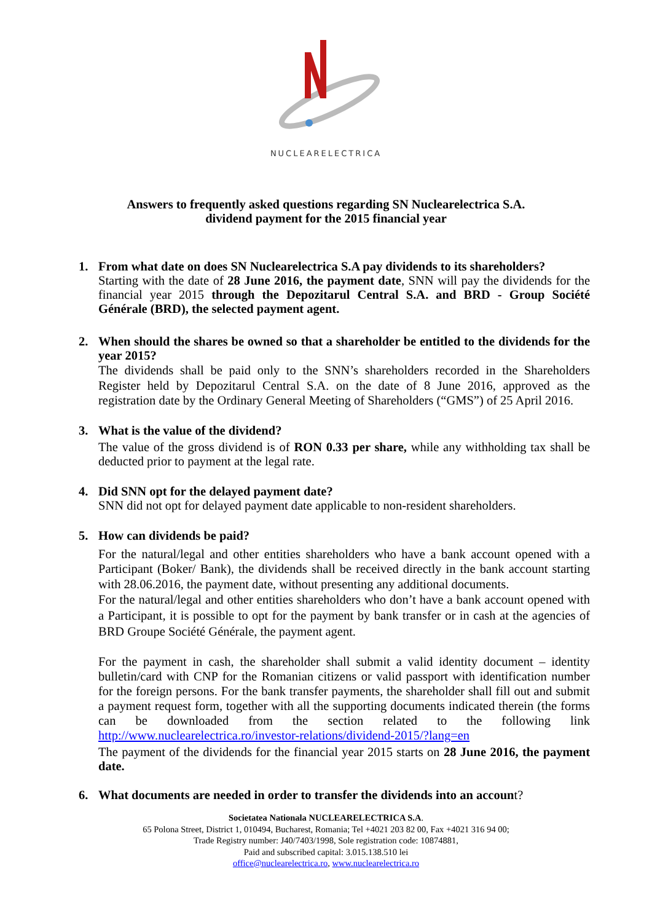NUCLEARELECTRICA
Answers to frequently asked questions regarding SN Nuclearelectrica S.A.
dividend payment for the 2015 financial year
1. From what date on does SN Nuclearelectrica S.A pay dividends to its shareholders?
Starting with the date of 28 June 2016, the payment date, SNN will pay the dividends for the financial year 2015 through the Depozitarul Central S.A. and BRD - Group Société Générale (BRD), the selected payment agent.
2. When should the shares be owned so that a shareholder be entitled to the dividends for the year 2015?
The dividends shall be paid only to the SNN’s shareholders recorded in the Shareholders Register held by Depozitarul Central S.A. on the date of 8 June 2016, approved as the registration date by the Ordinary General Meeting of Shareholders (“GMS”) of 25 April 2016.
3. What is the value of the dividend?
The value of the gross dividend is of RON 0.33 per share, while any withholding tax shall be deducted prior to payment at the legal rate.
4. Did SNN opt for the delayed payment date?
SNN did not opt for delayed payment date applicable to non-resident shareholders.
5. How can dividends be paid?
For the natural/legal and other entities shareholders who have a bank account opened with a Participant (Boker/ Bank), the dividends shall be received directly in the bank account starting with 28.06.2016, the payment date, without presenting any additional documents.
For the natural/legal and other entities shareholders who don’t have a bank account opened with a Participant, it is possible to opt for the payment by bank transfer or in cash at the agencies of BRD Groupe Société Générale, the payment agent.
For the payment in cash, the shareholder shall submit a valid identity document – identity bulletin/card with CNP for the Romanian citizens or valid passport with identification number for the foreign persons. For the bank transfer payments, the shareholder shall fill out and submit a payment request form, together with all the supporting documents indicated therein (the forms can be downloaded from the section related to the following link http://www.nuclearelectrica.ro/investor-relations/dividend-2015/?lang=en
The payment of the dividends for the financial year 2015 starts on 28 June 2016, the payment date.
6. What documents are needed in order to transfer the dividends into an account?
Societatea Nationala NUCLEARELECTRICA S.A.
65 Polona Street, District 1, 010494, Bucharest, Romania; Tel +4021 203 82 00, Fax +4021 316 94 00;
Trade Registry number: J40/7403/1998, Sole registration code: 10874881,
Paid and subscribed capital: 3.015.138.510 lei
office@nuclearelectrica.ro, www.nuclearelectrica.ro